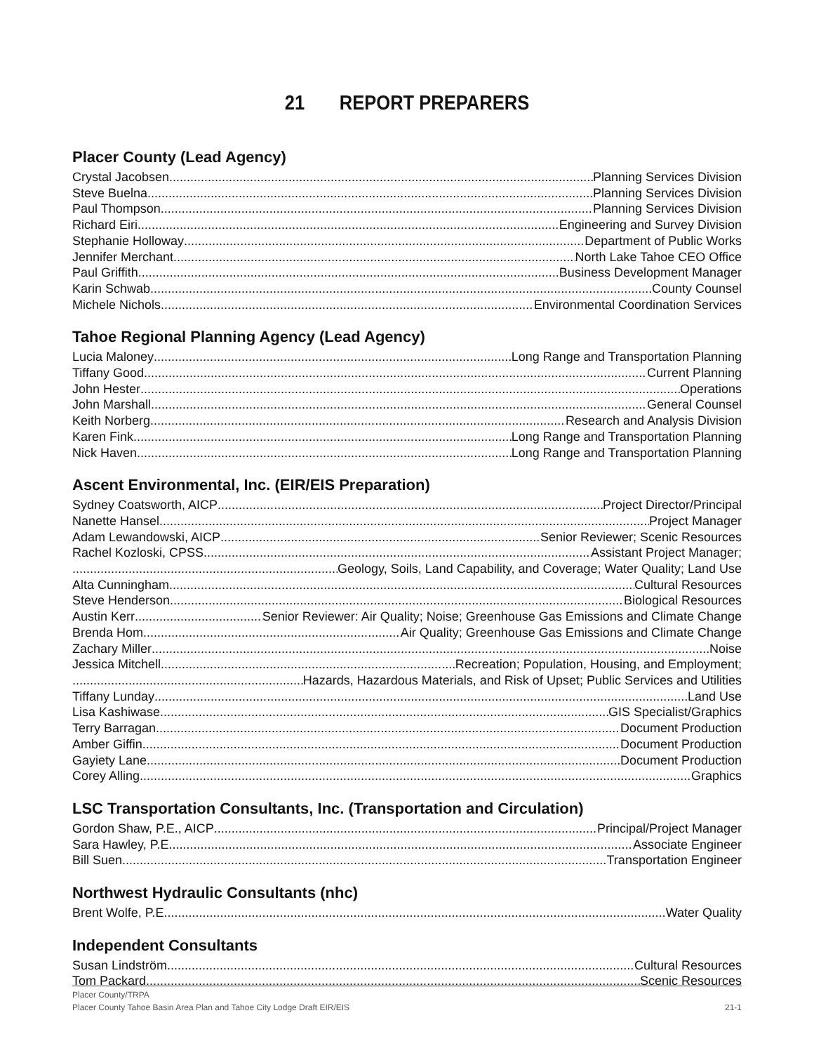21 REPORT PREPARERS
Placer County (Lead Agency)
Crystal Jacobsen Planning Services Division
Steve Buelna Planning Services Division
Paul Thompson Planning Services Division
Richard Eiri Engineering and Survey Division
Stephanie Holloway Department of Public Works
Jennifer Merchant North Lake Tahoe CEO Office
Paul Griffith Business Development Manager
Karin Schwab County Counsel
Michele Nichols Environmental Coordination Services
Tahoe Regional Planning Agency (Lead Agency)
Lucia Maloney Long Range and Transportation Planning
Tiffany Good Current Planning
John Hester Operations
John Marshall General Counsel
Keith Norberg Research and Analysis Division
Karen Fink Long Range and Transportation Planning
Nick Haven Long Range and Transportation Planning
Ascent Environmental, Inc. (EIR/EIS Preparation)
Sydney Coatsworth, AICP Project Director/Principal
Nanette Hansel Project Manager
Adam Lewandowski, AICP Senior Reviewer; Scenic Resources
Rachel Kozloski, CPSS Assistant Project Manager;
Geology, Soils, Land Capability, and Coverage; Water Quality; Land Use
Alta Cunningham Cultural Resources
Steve Henderson Biological Resources
Austin Kerr Senior Reviewer: Air Quality; Noise; Greenhouse Gas Emissions and Climate Change
Brenda Hom Air Quality; Greenhouse Gas Emissions and Climate Change
Zachary Miller Noise
Jessica Mitchell Recreation; Population, Housing, and Employment;
Hazards, Hazardous Materials, and Risk of Upset; Public Services and Utilities
Tiffany Lunday Land Use
Lisa Kashiwase GIS Specialist/Graphics
Terry Barragan Document Production
Amber Giffin Document Production
Gayiety Lane Document Production
Corey Alling Graphics
LSC Transportation Consultants, Inc. (Transportation and Circulation)
Gordon Shaw, P.E., AICP Principal/Project Manager
Sara Hawley, P.E. Associate Engineer
Bill Suen Transportation Engineer
Northwest Hydraulic Consultants (nhc)
Brent Wolfe, P.E. Water Quality
Independent Consultants
Susan Lindström Cultural Resources
Tom Packard Scenic Resources
Placer County/TRPA
Placer County Tahoe Basin Area Plan and Tahoe City Lodge Draft EIR/EIS 21-1